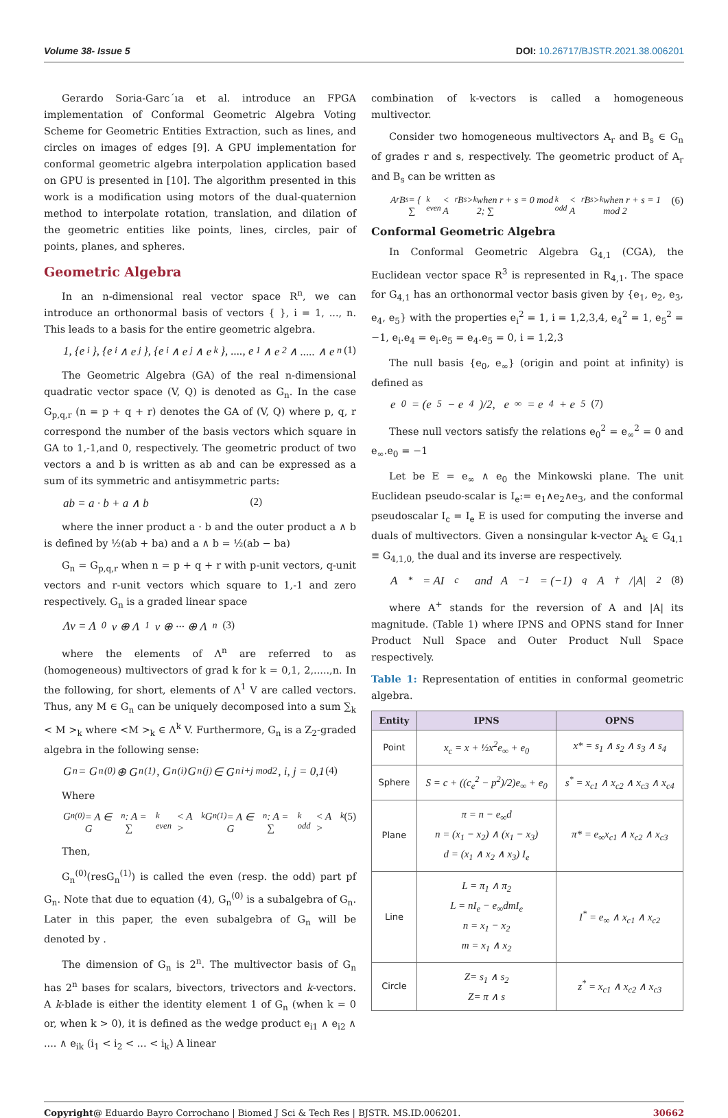Volume 38- Issue 5 DOI: 10.26717/BJSTR.2021.38.006201
Gerardo Soria-Garc´ıa et al. introduce an FPGA implementation of Conformal Geometric Algebra Voting Scheme for Geometric Entities Extraction, such as lines, and circles on images of edges [9]. A GPU implementation for conformal geometric algebra interpolation application based on GPU is presented in [10]. The algorithm presented in this work is a modification using motors of the dual-quaternion method to interpolate rotation, translation, and dilation of the geometric entities like points, lines, circles, pair of points, planes, and spheres.
Geometric Algebra
In an n-dimensional real vector space R<sup>n</sup>, we can introduce an orthonormal basis of vectors { }, i = 1, ..., n. This leads to a basis for the entire geometric algebra.
1, {e<sub>i</sub>}, {e<sub>i</sub> ∧ e<sub>j</sub>}, {e<sub>i</sub> ∧ e<sub>j</sub> ∧ e<sub>k</sub>}, ...., e<sub>1</sub> ∧ e<sub>2</sub> ∧ ..... ∧ e<sub>n</sub> (1)
The Geometric Algebra (GA) of the real n-dimensional quadratic vector space (V, Q) is denoted as G<sub>n</sub>. In the case G<sub>p,q,r</sub> (n = p + q + r) denotes the GA of (V, Q) where p, q, r correspond the number of the basis vectors which square in GA to 1,-1,and 0, respectively. The geometric product of two vectors a and b is written as ab and can be expressed as a sum of its symmetric and antisymmetric parts:
ab = a · b + a ∧ b (2)
where the inner product a · b and the outer product a ∧ b is defined by ½(ab + ba) and a ∧ b = ½(ab − ba)
G<sub>n</sub> = G<sub>p,q,r</sub> when n = p + q + r with p-unit vectors, q-unit vectors and r-unit vectors which square to 1,-1 and zero respectively. G<sub>n</sub> is a graded linear space
Λv = Λ<sup>0</sup>v ⊕ Λ<sup>1</sup>v ⊕ ··· ⊕ Λ<sup>n</sup> (3)
where the elements of Λ<sup>n</sup> are referred to as (homogeneous) multivectors of grad k for k = 0,1, 2,.....,n. In the following, for short, elements of Λ<sup>1</sup> V are called vectors. Thus, any M ∈ G<sub>n</sub> can be uniquely decomposed into a sum ∑<sub>k</sub> < M ><sub>k</sub> where <M ><sub>k</sub> ∈ Λ<sup>k</sup> V. Furthermore, G<sub>n</sub> is a Z<sub>2</sub>-graded algebra in the following sense:
G<sub>n</sub> = G<sub>n</sub><sup>(0)</sup> ⊕ G<sub>n</sub><sup>(1)</sup>, G<sub>n</sub><sup>(i)</sup>G<sub>n</sub><sup>(j)</sup> ∈ G<sub>n</sub><sup>i+j mod2</sup>, i, j = 0,1 (4)
Where
G<sub>n</sub><sup>(0)</sup> = A ∈ G<sub>n</sub> : A = ∑<sub>k even</sub> < A ><sub>k</sub> G<sub>n</sub><sup>(1)</sup> = A ∈ G<sub>n</sub> : A = ∑<sub>k odd</sub> < A ><sub>k</sub> (5)
Then,
G<sub>n</sub><sup>(0)</sup>(resG<sub>n</sub><sup>(1)</sup>) is called the even (resp. the odd) part pf G<sub>n</sub>. Note that due to equation (4), G<sub>n</sub><sup>(0)</sup> is a subalgebra of G<sub>n</sub>. Later in this paper, the even subalgebra of G<sub>n</sub> will be denoted by .
The dimension of G<sub>n</sub> is 2<sup>n</sup>. The multivector basis of G<sub>n</sub> has 2<sup>n</sup> bases for scalars, bivectors, trivectors and k-vectors. A k-blade is either the identity element 1 of G<sub>n</sub> (when k = 0 or, when k > 0), it is defined as the wedge product e<sub>i1</sub> ∧ e<sub>i2</sub> ∧ .... ∧ e<sub>ik</sub> (i<sub>1</sub> < i<sub>2</sub> < ... < i<sub>k</sub>) A linear
combination of k-vectors is called a homogeneous multivector.
Consider two homogeneous multivectors A<sub>r</sub> and B<sub>s</sub> ∈ G<sub>n</sub> of grades r and s, respectively. The geometric product of A<sub>r</sub> and B<sub>s</sub> can be written as
A<sub>r</sub>B<sub>s</sub> = { ∑<sub>k even</sub> < A<sub>r</sub>B<sub>s</sub> ><sub>k</sub> when r + s = 0 mod 2; ∑<sub>k odd</sub> < A<sub>r</sub>B<sub>s</sub> ><sub>k</sub> when r + s = 1 mod 2 (6)
Conformal Geometric Algebra
In Conformal Geometric Algebra G<sub>4,1</sub> (CGA), the Euclidean vector space R<sup>3</sup> is represented in R<sub>4,1</sub>. The space for G<sub>4,1</sub> has an orthonormal vector basis given by {e<sub>1</sub>, e<sub>2</sub>, e<sub>3</sub>, e<sub>4</sub>, e<sub>5</sub>} with the properties e<sub>i</sub><sup>2</sup> = 1, i = 1,2,3,4, e<sub>4</sub><sup>2</sup> = 1, e<sub>5</sub><sup>2</sup> = −1, e<sub>i</sub>.e<sub>4</sub> = e<sub>i</sub>.e<sub>5</sub> = e<sub>4</sub>.e<sub>5</sub> = 0, i = 1,2,3
The null basis {e<sub>0</sub>, e<sub>∞</sub>} (origin and point at infinity) is defined as
e<sub>0</sub> = (e<sub>5</sub> − e<sub>4</sub>)/2, e<sub>∞</sub> = e<sub>4</sub> + e<sub>5</sub> (7)
These null vectors satisfy the relations e<sub>0</sub><sup>2</sup> = e<sub>∞</sub><sup>2</sup> = 0 and e<sub>∞</sub>.e<sub>0</sub> = −1
Let be E = e<sub>∞</sub> ∧ e<sub>0</sub> the Minkowski plane. The unit Euclidean pseudo-scalar is I<sub>e</sub>:= e<sub>1</sub>∧e<sub>2</sub>∧e<sub>3</sub>, and the conformal pseudoscalar I<sub>c</sub> = I<sub>e</sub> E is used for computing the inverse and duals of multivectors. Given a nonsingular k-vector A<sub>k</sub> ∈ G<sub>4,1</sub> ≡ G<sub>4,1,0,</sub> the dual and its inverse are respectively.
A<sup>*</sup> = AI<sub>c</sub> and A<sup>−1</sup> = (−1)<sup>q</sup> A<sup>†</sup>/|A|<sup>2</sup> (8)
where A<sup>+</sup> stands for the reversion of A and |A| its magnitude. (Table 1) where IPNS and OPNS stand for Inner Product Null Space and Outer Product Null Space respectively.
Table 1: Representation of entities in conformal geometric algebra.
| Entity | IPNS | OPNS |
| --- | --- | --- |
| Point | x<sub>c</sub> = x + ½x<sup>2</sup>e<sub>∞</sub> + e<sub>0</sub> | x* = s<sub>1</sub> ∧ s<sub>2</sub> ∧ s<sub>3</sub> ∧ s<sub>4</sub> |
| Sphere | S = c + ((c<sub>e</sub><sup>2</sup> − p<sup>2</sup>)/2)e<sub>∞</sub> + e<sub>0</sub> | s<sup>*</sup> = x<sub>c1</sub> ∧ x<sub>c2</sub> ∧ x<sub>c3</sub> ∧ x<sub>c4</sub> |
| Plane | π = n − e<sub>∞</sub>d n = (x<sub>1</sub> − x<sub>2</sub>) ∧ (x<sub>1</sub> − x<sub>3</sub>) d = (x<sub>1</sub> ∧ x<sub>2</sub> ∧ x<sub>3</sub>) I<sub>e</sub> | π* = e<sub>∞</sub>x<sub>c1</sub> ∧ x<sub>c2</sub> ∧ x<sub>c3</sub> |
| Line | L = π<sub>1</sub> ∧ π<sub>2</sub> L = nI<sub>e</sub> − e<sub>∞</sub>dmI<sub>e</sub> n = x<sub>1</sub> − x<sub>2</sub> m = x<sub>1</sub> ∧ x<sub>2</sub> | I<sup>*</sup> = e<sub>∞</sub> ∧ x<sub>c1</sub> ∧ x<sub>c2</sub> |
| Circle | Z= s<sub>1</sub> ∧ s<sub>2</sub> Z= π ∧ s | z<sup>*</sup> = x<sub>c1</sub> ∧ x<sub>c2</sub> ∧ x<sub>c3</sub> |
Copyright@ Eduardo Bayro Corrochano | Biomed J Sci & Tech Res | BJSTR. MS.ID.006201. 30662